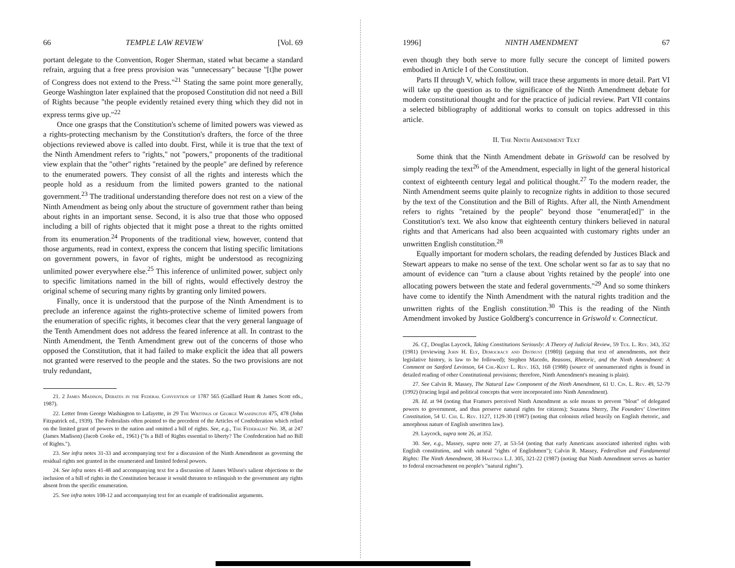66 TEMPLE LAW REVIEW [Vol. 69
portant delegate to the Convention, Roger Sherman, stated what became a standard refrain, arguing that a free press provision was "unnecessary" because "[t]he power of Congress does not extend to the Press."<sup>21</sup> Stating the same point more generally, George Washington later explained that the proposed Constitution did not need a Bill of Rights because "the people evidently retained every thing which they did not in express terms give up."<sup>22</sup>
Once one grasps that the Constitution's scheme of limited powers was viewed as a rights-protecting mechanism by the Constitution's drafters, the force of the three objections reviewed above is called into doubt. First, while it is true that the text of the Ninth Amendment refers to "rights," not "powers," proponents of the traditional view explain that the "other" rights "retained by the people" are defined by reference to the enumerated powers. They consist of all the rights and interests which the people hold as a residuum from the limited powers granted to the national government.<sup>23</sup> The traditional understanding therefore does not rest on a view of the Ninth Amendment as being only about the structure of government rather than being about rights in an important sense. Second, it is also true that those who opposed including a bill of rights objected that it might pose a threat to the rights omitted from its enumeration.<sup>24</sup> Proponents of the traditional view, however, contend that those arguments, read in context, express the concern that listing specific limitations on government powers, in favor of rights, might be understood as recognizing unlimited power everywhere else.<sup>25</sup> This inference of unlimited power, subject only to specific limitations named in the bill of rights, would effectively destroy the original scheme of securing many rights by granting only limited powers.
Finally, once it is understood that the purpose of the Ninth Amendment is to preclude an inference against the rights-protective scheme of limited powers from the enumeration of specific rights, it becomes clear that the very general language of the Tenth Amendment does not address the feared inference at all. In contrast to the Ninth Amendment, the Tenth Amendment grew out of the concerns of those who opposed the Constitution, that it had failed to make explicit the idea that all powers not granted were reserved to the people and the states. So the two provisions are not truly redundant,
21. 2 James Madison, Debates in the Federal Convention of 1787 565 (Gaillard Hunt & James Scott eds., 1987).
22. Letter from George Washington to Lafayette, in 29 The Writings of George Washington 475, 478 (John Fitzpatrick ed., 1939). The Federalists often pointed to the precedent of the Articles of Confederation which relied on the limited grant of powers to the nation and omitted a bill of rights. See, e.g., The Federalist No. 38, at 247 (James Madison) (Jacob Cooke ed., 1961) ("Is a Bill of Rights essential to liberty? The Confederation had no Bill of Rights.").
23. See infra notes 31-33 and accompanying text for a discussion of the Ninth Amendment as governing the residual rights not granted in the enumerated and limited federal powers.
24. See infra notes 41-48 and accompanying text for a discussion of James Wilson's salient objections to the inclusion of a bill of rights in the Constitution because it would threaten to relinquish to the government any rights absent from the specific enumeration.
25. See infra notes 108-12 and accompanying text for an example of traditionalist arguments.
1996] NINTH AMENDMENT 67
even though they both serve to more fully secure the concept of limited powers embodied in Article I of the Constitution.
Parts II through V, which follow, will trace these arguments in more detail. Part VI will take up the question as to the significance of the Ninth Amendment debate for modern constitutional thought and for the practice of judicial review. Part VII contains a selected bibliography of additional works to consult on topics addressed in this article.
II. The Ninth Amendment Text
Some think that the Ninth Amendment debate in Griswold can be resolved by simply reading the text<sup>26</sup> of the Amendment, especially in light of the general historical context of eighteenth century legal and political thought.<sup>27</sup> To the modern reader, the Ninth Amendment seems quite plainly to recognize rights in addition to those secured by the text of the Constitution and the Bill of Rights. After all, the Ninth Amendment refers to rights "retained by the people" beyond those "enumerat[ed]" in the Constitution's text. We also know that eighteenth century thinkers believed in natural rights and that Americans had also been acquainted with customary rights under an unwritten English constitution.<sup>28</sup>
Equally important for modern scholars, the reading defended by Justices Black and Stewart appears to make no sense of the text. One scholar went so far as to say that no amount of evidence can "turn a clause about 'rights retained by the people' into one allocating powers between the state and federal governments."<sup>29</sup> And so some thinkers have come to identify the Ninth Amendment with the natural rights tradition and the unwritten rights of the English constitution.<sup>30</sup> This is the reading of the Ninth Amendment invoked by Justice Goldberg's concurrence in Griswold v. Connecticut.
26. Cf., Douglas Laycock, Taking Constitutions Seriously: A Theory of Judicial Review, 59 Tex. L. Rev. 343, 352 (1981) (reviewing John H. Ely, Democracy and Distrust (1980)) (arguing that text of amendments, not their legislative history, is law to be followed); Stephen Macedo, Reasons, Rhetoric, and the Ninth Amendment: A Comment on Sanford Levinson, 64 Chi.-Kent L. Rev. 163, 168 (1988) (source of unenumerated rights is found in detailed reading of other Constitutional provisions; therefore, Ninth Amendment's meaning is plain).
27. See Calvin R. Massey, The Natural Law Component of the Ninth Amendment, 61 U. Cin. L. Rev. 49, 52-79 (1992) (tracing legal and political concepts that were incorporated into Ninth Amendment).
28. Id. at 94 (noting that Framers perceived Ninth Amendment as sole means to prevent "bloat" of delegated powers to government, and thus preserve natural rights for citizens); Suzanna Sherry, The Founders' Unwritten Constitution, 54 U. Chi. L. Rev. 1127, 1129-30 (1987) (noting that colonists relied heavily on English rhetoric, and amorphous nature of English unwritten law).
29. Laycock, supra note 26, at 352.
30. See, e.g., Massey, supra note 27, at 53-54 (noting that early Americans associated inherited rights with English constitution, and with natural "rights of Englishmen"); Calvin R. Massey, Federalism and Fundamental Rights: The Ninth Amendment, 38 Hastings L.J. 305, 321-22 (1987) (noting that Ninth Amendment serves as barrier to federal encroachment on people's "natural rights").